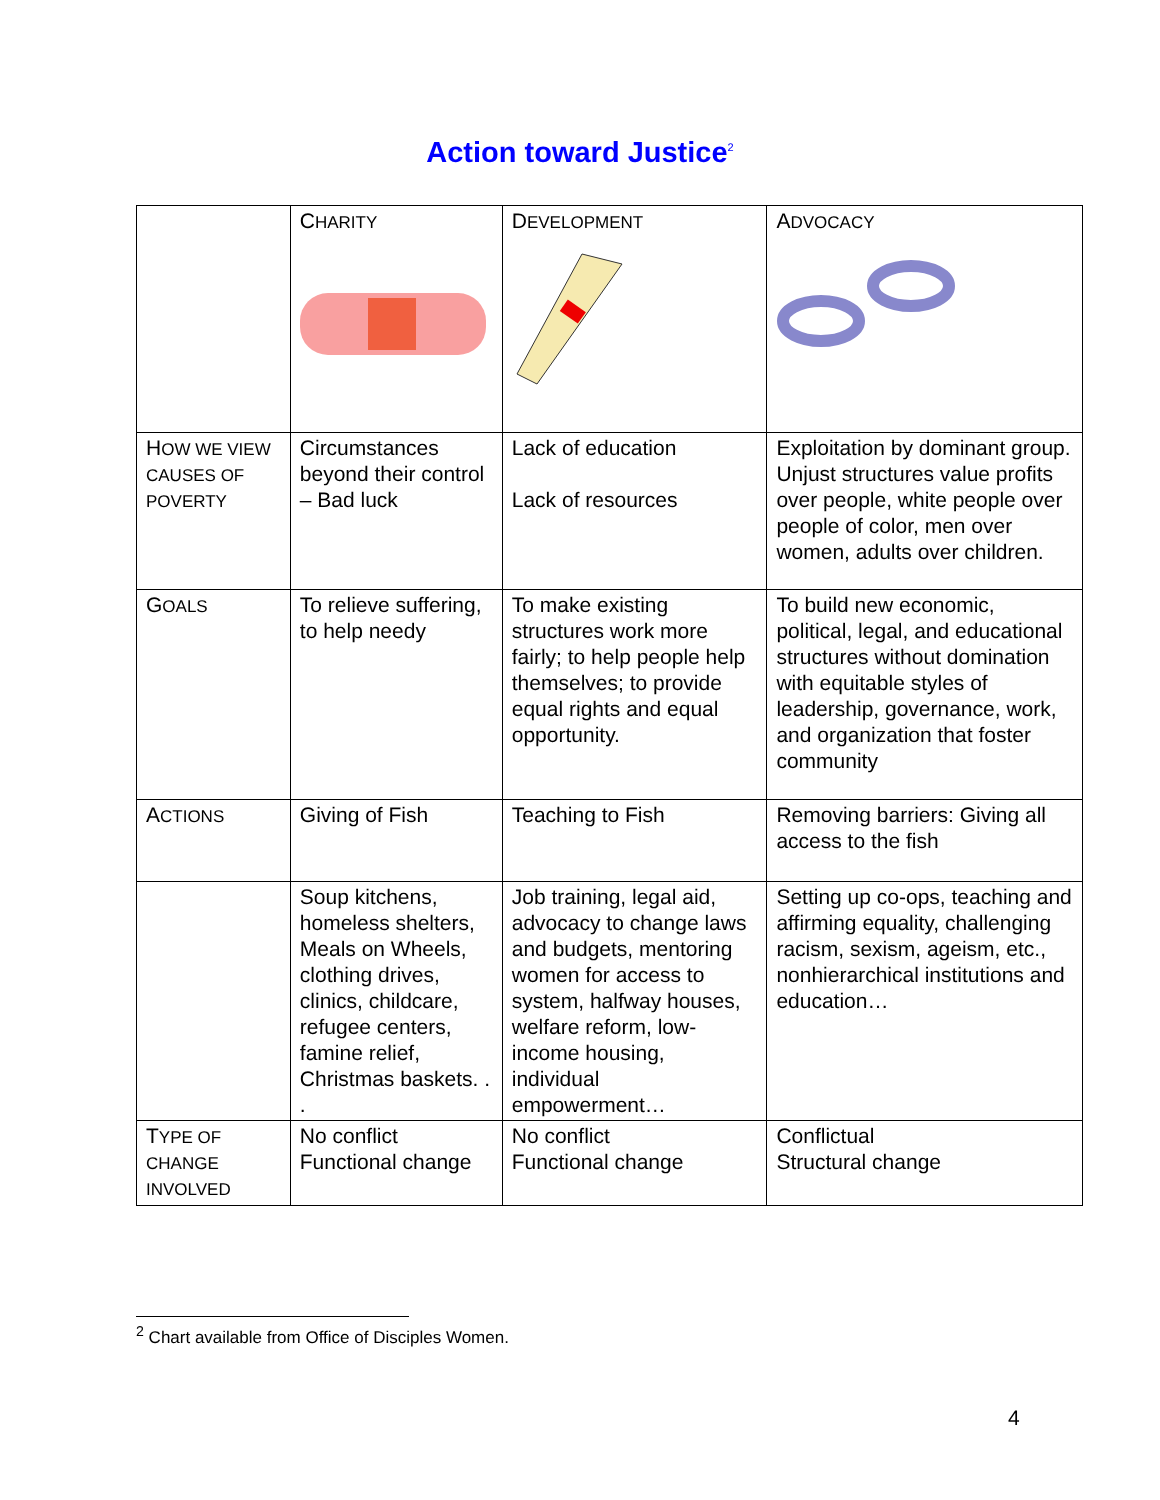Action toward Justice<sup>2</sup>
| | C HARITY | D EVELOPMENT | A DVOCACY |
| H OW WE VIEW CAUSES OF POVERTY | Circumstances beyond their control – Bad luck | Lack of education Lack of resources | Exploitation by dominant group. Unjust structures value profits over people, white people over people of color, men over women, adults over children. |
| G OALS | To relieve suffering, to help needy | To make existing structures work more fairly; to help people help themselves; to provide equal rights and equal opportunity. | To build new economic, political, legal, and educational structures without domination with equitable styles of leadership, governance, work, and organization that foster community |
| A CTIONS | Giving of Fish | Teaching to Fish | Removing barriers: Giving all access to the fish |
| | Soup kitchens, homeless shelters, Meals on Wheels, clothing drives, clinics, childcare, refugee centers, famine relief, Christmas baskets. . . | Job training, legal aid, advocacy to change laws and budgets, mentoring women for access to system, halfway houses, welfare reform, low-income housing, individual empowerment… | Setting up co-ops, teaching and affirming equality, challenging racism, sexism, ageism, etc., nonhierarchical institutions and education… |
| T YPE OF CHANGE INVOLVED | No conflict Functional change | No conflict Functional change | Conflictual Structural change |
<sup>2</sup> Chart available from Office of Disciples Women.
4